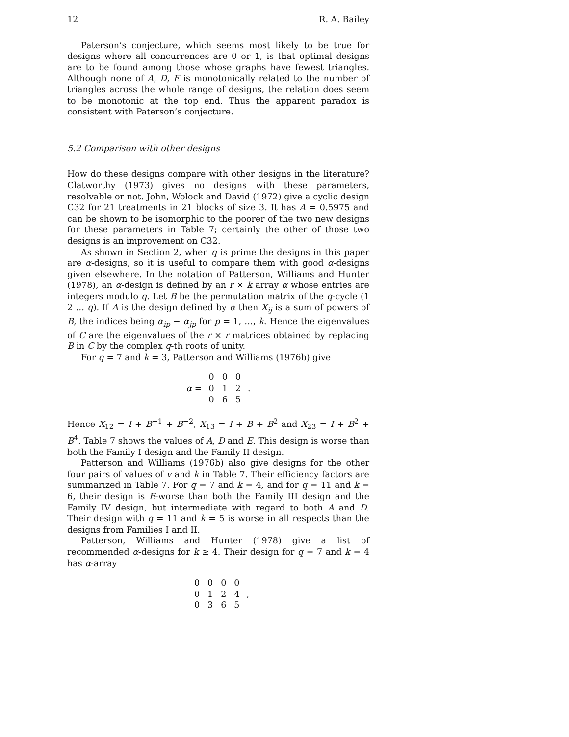12 R. A. Bailey
Paterson’s conjecture, which seems most likely to be true for designs where all concurrences are 0 or 1, is that optimal designs are to be found among those whose graphs have fewest triangles. Although none of A, D, E is monotonically related to the number of triangles across the whole range of designs, the relation does seem to be monotonic at the top end. Thus the apparent paradox is consistent with Paterson’s conjecture.
5.2 Comparison with other designs
How do these designs compare with other designs in the literature? Clatworthy (1973) gives no designs with these parameters, resolvable or not. John, Wolock and David (1972) give a cyclic design C32 for 21 treatments in 21 blocks of size 3. It has A = 0.5975 and can be shown to be isomorphic to the poorer of the two new designs for these parameters in Table 7; certainly the other of those two designs is an improvement on C32.
As shown in Section 2, when q is prime the designs in this paper are α-designs, so it is useful to compare them with good α-designs given elsewhere. In the notation of Patterson, Williams and Hunter (1978), an α-design is defined by an r × k array α whose entries are integers modulo q. Let B be the permutation matrix of the q-cycle (1 2 … q). If Δ is the design defined by α then X<sub>ij</sub> is a sum of powers of B, the indices being α<sub>ip</sub> − α<sub>jp</sub> for p = 1, …, k. Hence the eigenvalues of C are the eigenvalues of the r × r matrices obtained by replacing B in C by the complex q-th roots of unity.
For q = 7 and k = 3, Patterson and Williams (1976b) give
α =
| 0 | 0 | 0 |
| 0 | 1 | 2 |
| 0 | 6 | 5 |
.
Hence X<sub>12</sub> = I + B<sup>−1</sup> + B<sup>−2</sup>, X<sub>13</sub> = I + B + B<sup>2</sup> and X<sub>23</sub> = I + B<sup>2</sup> + B<sup>4</sup>. Table 7 shows the values of A, D and E. This design is worse than both the Family I design and the Family II design.
Patterson and Williams (1976b) also give designs for the other four pairs of values of v and k in Table 7. Their efficiency factors are summarized in Table 7. For q = 7 and k = 4, and for q = 11 and k = 6, their design is E-worse than both the Family III design and the Family IV design, but intermediate with regard to both A and D. Their design with q = 11 and k = 5 is worse in all respects than the designs from Families I and II.
Patterson, Williams and Hunter (1978) give a list of recommended α-designs for k ≥ 4. Their design for q = 7 and k = 4 has α-array
| 0 | 0 | 0 | 0 |
| 0 | 1 | 2 | 4 |
| 0 | 3 | 6 | 5 |
,